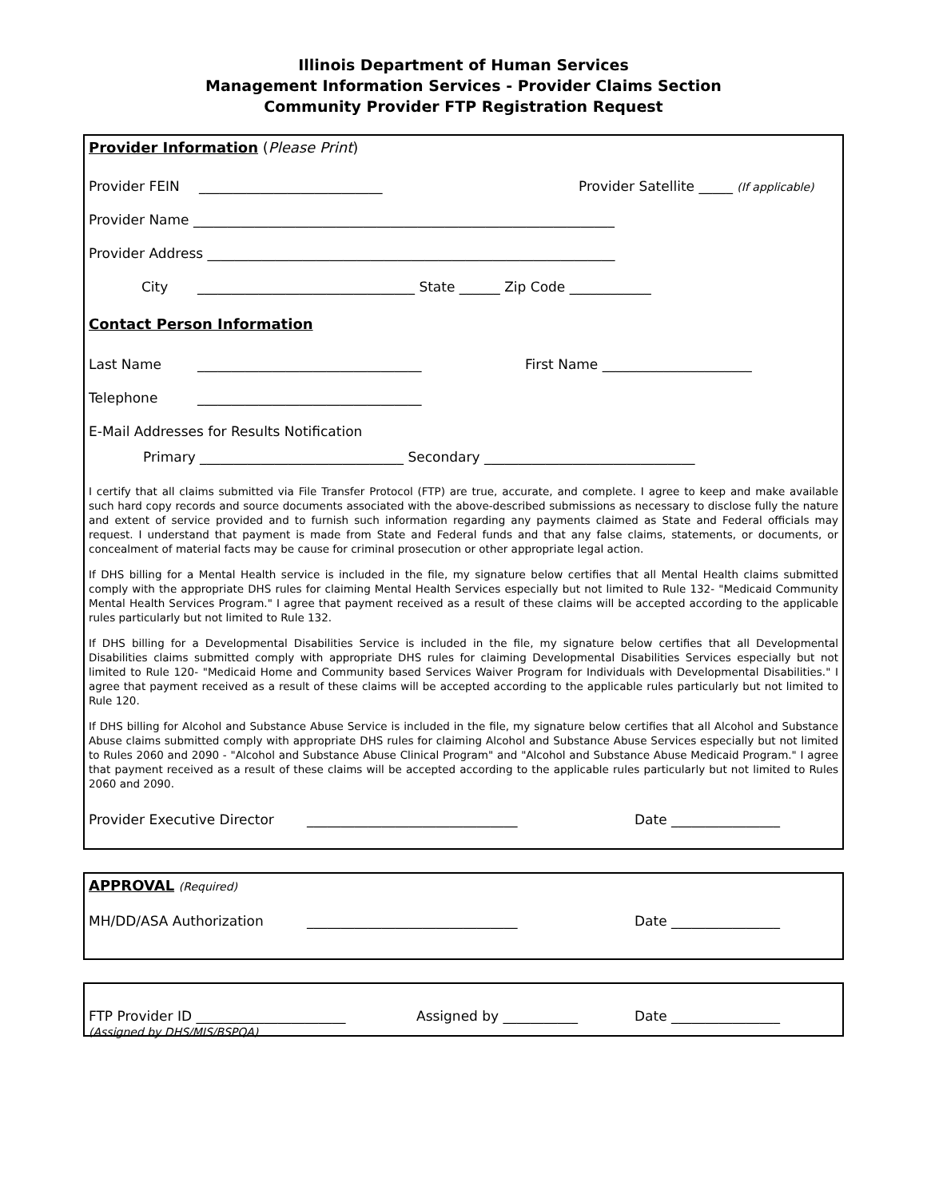Illinois Department of Human Services
Management Information Services - Provider Claims Section
Community Provider FTP Registration Request
Provider Information (Please Print)
Provider FEIN ___________________________ Provider Satellite _____ (If applicable)
Provider Name ______________________________________________________________
Provider Address ____________________________________________________________
City ________________________________ State ______ Zip Code ____________
Contact Person Information
Last Name _________________________________ First Name ______________________
Telephone _________________________________
E-Mail Addresses for Results Notification
Primary ______________________________ Secondary _______________________________
I certify that all claims submitted via File Transfer Protocol (FTP) are true, accurate, and complete. I agree to keep and make available such hard copy records and source documents associated with the above-described submissions as necessary to disclose fully the nature and extent of service provided and to furnish such information regarding any payments claimed as State and Federal officials may request. I understand that payment is made from State and Federal funds and that any false claims, statements, or documents, or concealment of material facts may be cause for criminal prosecution or other appropriate legal action.
If DHS billing for a Mental Health service is included in the file, my signature below certifies that all Mental Health claims submitted comply with the appropriate DHS rules for claiming Mental Health Services especially but not limited to Rule 132- "Medicaid Community Mental Health Services Program." I agree that payment received as a result of these claims will be accepted according to the applicable rules particularly but not limited to Rule 132.
If DHS billing for a Developmental Disabilities Service is included in the file, my signature below certifies that all Developmental Disabilities claims submitted comply with appropriate DHS rules for claiming Developmental Disabilities Services especially but not limited to Rule 120- "Medicaid Home and Community based Services Waiver Program for Individuals with Developmental Disabilities." I agree that payment received as a result of these claims will be accepted according to the applicable rules particularly but not limited to Rule 120.
If DHS billing for Alcohol and Substance Abuse Service is included in the file, my signature below certifies that all Alcohol and Substance Abuse claims submitted comply with appropriate DHS rules for claiming Alcohol and Substance Abuse Services especially but not limited to Rules 2060 and 2090 - "Alcohol and Substance Abuse Clinical Program" and "Alcohol and Substance Abuse Medicaid Program." I agree that payment received as a result of these claims will be accepted according to the applicable rules particularly but not limited to Rules 2060 and 2090.
Provider Executive Director _______________________________ Date ________________
APPROVAL (Required)
MH/DD/ASA Authorization _______________________________ Date ________________
FTP Provider ID ______________________ Assigned by ___________ Date ________________
(Assigned by DHS/MIS/BSPQA)